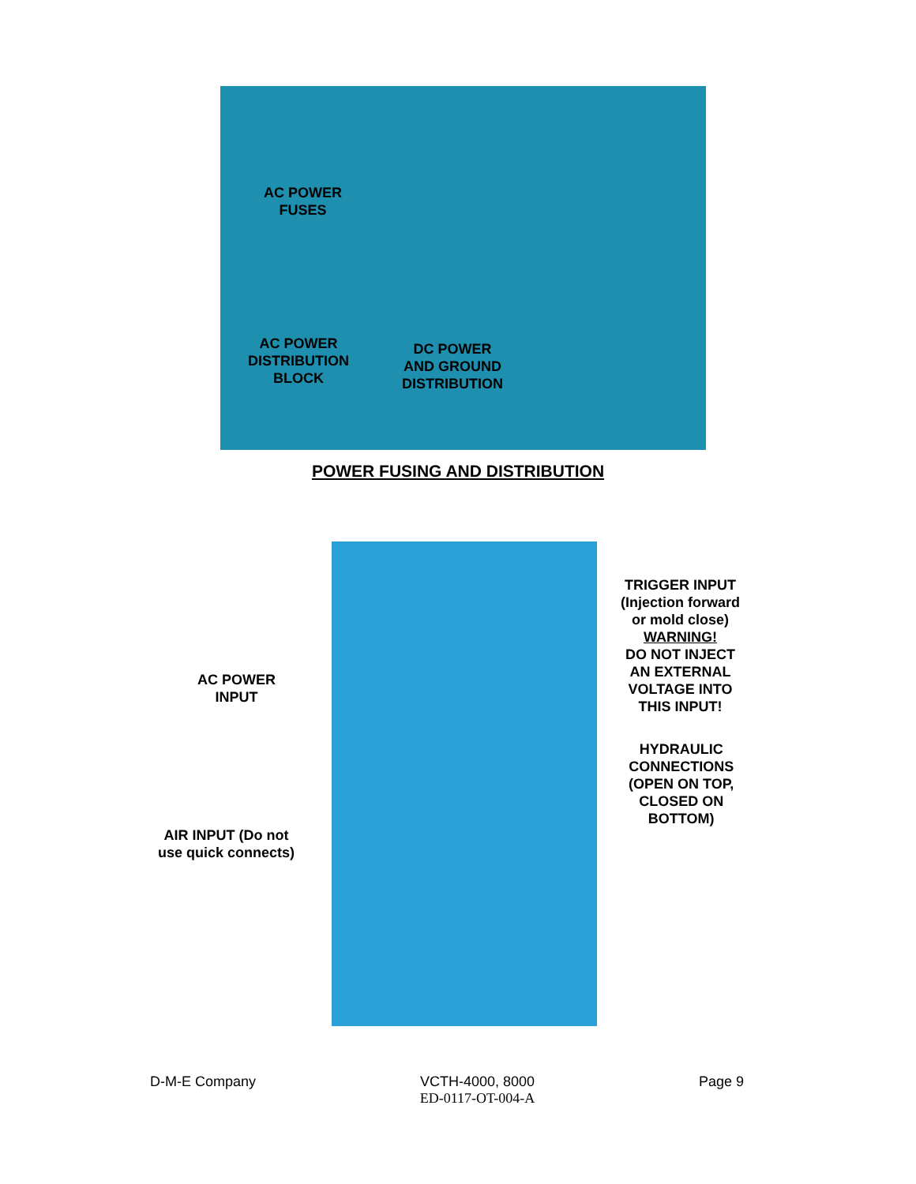AC POWER
FUSES
AC POWER
DISTRIBUTION
BLOCK
DC POWER
AND GROUND
DISTRIBUTION
POWER FUSING AND DISTRIBUTION
AC POWER
INPUT
AIR INPUT (Do not
use quick connects)
TRIGGER INPUT
(Injection forward
or mold close)
WARNING!
DO NOT INJECT
AN EXTERNAL
VOLTAGE INTO
THIS INPUT!
HYDRAULIC
CONNECTIONS
(OPEN ON TOP,
CLOSED ON
BOTTOM)
D-M-E Company VCTH-4000, 8000
ED-0117-OT-004-A Page 9